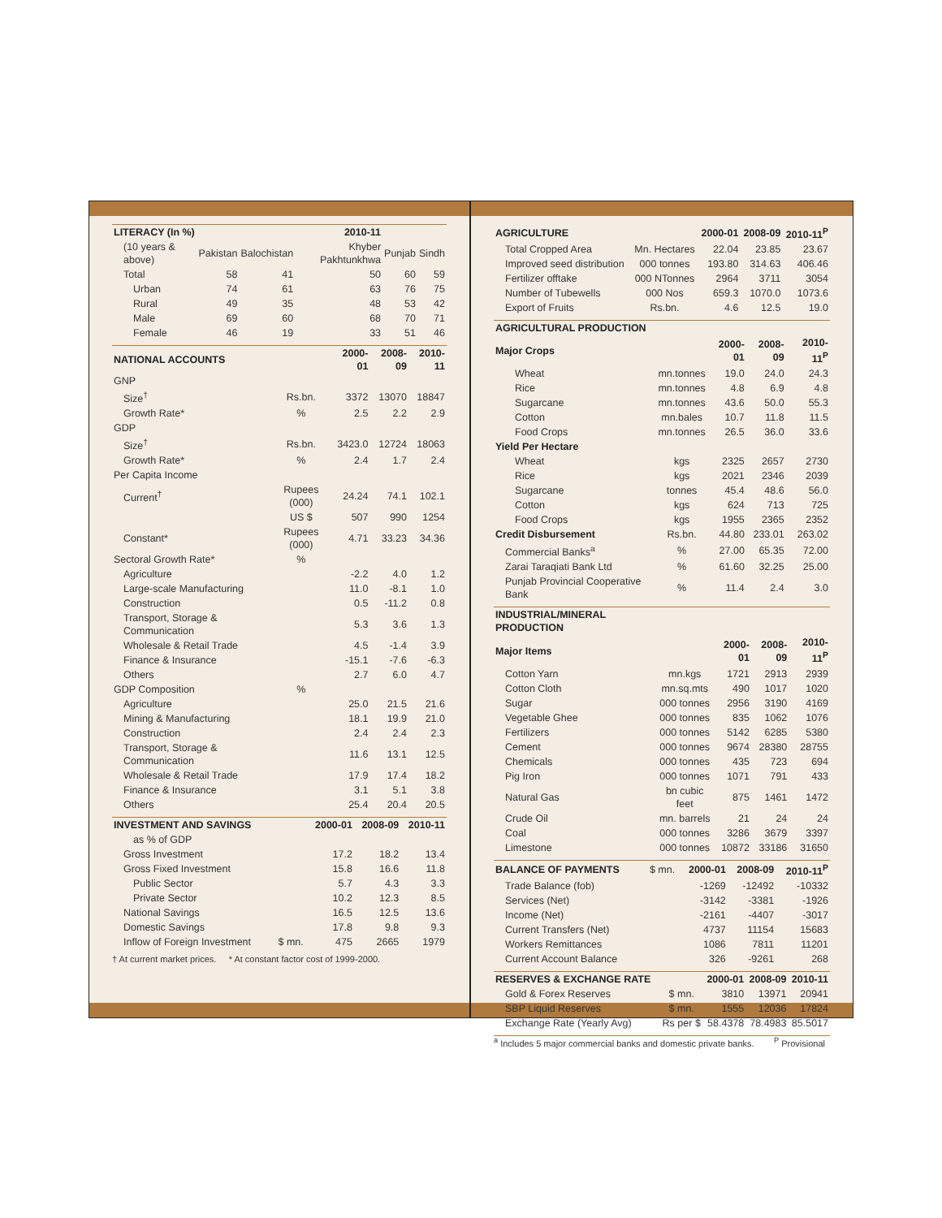| LITERACY (In %) | | | 2010-11 | | |
| --- | --- | --- | --- | --- | --- |
| (10 years & above) | Pakistan | Balochistan | Khyber Pakhtunkhwa | Punjab | Sindh |
| Total | 58 | 41 | 50 | 60 | 59 |
| Urban | 74 | 61 | 63 | 76 | 75 |
| Rural | 49 | 35 | 48 | 53 | 42 |
| Male | 69 | 60 | 68 | 70 | 71 |
| Female | 46 | 19 | 33 | 51 | 46 |
| NATIONAL ACCOUNTS | | 2000-01 | 2008-09 | 2010-11 |
| --- | --- | --- | --- | --- |
| GNP | | | | |
| Size<sup>†</sup> | Rs.bn. | 3372 | 13070 | 18847 |
| Growth Rate* | % | 2.5 | 2.2 | 2.9 |
| GDP | | | | |
| Size<sup>†</sup> | Rs.bn. | 3423.0 | 12724 | 18063 |
| Growth Rate* | % | 2.4 | 1.7 | 2.4 |
| Per Capita Income | | | | |
| Current<sup>†</sup> | Rupees (000) | 24.24 | 74.1 | 102.1 |
| | US $ | 507 | 990 | 1254 |
| Constant* | Rupees (000) | 4.71 | 33.23 | 34.36 |
| Sectoral Growth Rate* | % | | | |
| Agriculture | | -2.2 | 4.0 | 1.2 |
| Large-scale Manufacturing | | 11.0 | -8.1 | 1.0 |
| Construction | | 0.5 | -11.2 | 0.8 |
| Transport, Storage & Communication | | 5.3 | 3.6 | 1.3 |
| Wholesale & Retail Trade | | 4.5 | -1.4 | 3.9 |
| Finance & Insurance | | -15.1 | -7.6 | -6.3 |
| Others | | 2.7 | 6.0 | 4.7 |
| GDP Composition | % | | | |
| Agriculture | | 25.0 | 21.5 | 21.6 |
| Mining & Manufacturing | | 18.1 | 19.9 | 21.0 |
| Construction | | 2.4 | 2.4 | 2.3 |
| Transport, Storage & Communication | | 11.6 | 13.1 | 12.5 |
| Wholesale & Retail Trade | | 17.9 | 17.4 | 18.2 |
| Finance & Insurance | | 3.1 | 5.1 | 3.8 |
| Others | | 25.4 | 20.4 | 20.5 |
| INVESTMENT AND SAVINGS | | 2000-01 | 2008-09 | 2010-11 |
| --- | --- | --- | --- | --- |
| as % of GDP | | | | |
| Gross Investment | | 17.2 | 18.2 | 13.4 |
| Gross Fixed Investment | | 15.8 | 16.6 | 11.8 |
| Public Sector | | 5.7 | 4.3 | 3.3 |
| Private Sector | | 10.2 | 12.3 | 8.5 |
| National Savings | | 16.5 | 12.5 | 13.6 |
| Domestic Savings | | 17.8 | 9.8 | 9.3 |
| Inflow of Foreign Investment | $ mn. | 475 | 2665 | 1979 |
† At current market prices. * At constant factor cost of 1999-2000.
| AGRICULTURE | | 2000-01 | 2008-09 | 2010-11<sup>P</sup> |
| --- | --- | --- | --- | --- |
| Total Cropped Area | Mn. Hectares | 22.04 | 23.85 | 23.67 |
| Improved seed distribution | 000 tonnes | 193.80 | 314.63 | 406.46 |
| Fertilizer offtake | 000 NTonnes | 2964 | 3711 | 3054 |
| Number of Tubewells | 000 Nos | 659.3 | 1070.0 | 1073.6 |
| Export of Fruits | Rs.bn. | 4.6 | 12.5 | 19.0 |
| AGRICULTURAL PRODUCTION | | | | |
| --- | --- | --- | --- | --- |
| Major Crops | | 2000-01 | 2008-09 | 2010-11<sup>P</sup> |
| Wheat | mn.tonnes | 19.0 | 24.0 | 24.3 |
| Rice | mn.tonnes | 4.8 | 6.9 | 4.8 |
| Sugarcane | mn.tonnes | 43.6 | 50.0 | 55.3 |
| Cotton | mn.bales | 10.7 | 11.8 | 11.5 |
| Food Crops | mn.tonnes | 26.5 | 36.0 | 33.6 |
| Yield Per Hectare | | | | |
| Wheat | kgs | 2325 | 2657 | 2730 |
| Rice | kgs | 2021 | 2346 | 2039 |
| Sugarcane | tonnes | 45.4 | 48.6 | 56.0 |
| Cotton | kgs | 624 | 713 | 725 |
| Food Crops | kgs | 1955 | 2365 | 2352 |
| Credit Disbursement | Rs.bn. | 44.80 | 233.01 | 263.02 |
| Commercial Banks<sup>a</sup> | % | 27.00 | 65.35 | 72.00 |
| Zarai Taraqiati Bank Ltd | % | 61.60 | 32.25 | 25.00 |
| Punjab Provincial Cooperative Bank | % | 11.4 | 2.4 | 3.0 |
| INDUSTRIAL/MINERAL PRODUCTION | | | | |
| --- | --- | --- | --- | --- |
| Major Items | | 2000-01 | 2008-09 | 2010-11<sup>P</sup> |
| Cotton Yarn | mn.kgs | 1721 | 2913 | 2939 |
| Cotton Cloth | mn.sq.mts | 490 | 1017 | 1020 |
| Sugar | 000 tonnes | 2956 | 3190 | 4169 |
| Vegetable Ghee | 000 tonnes | 835 | 1062 | 1076 |
| Fertilizers | 000 tonnes | 5142 | 6285 | 5380 |
| Cement | 000 tonnes | 9674 | 28380 | 28755 |
| Chemicals | 000 tonnes | 435 | 723 | 694 |
| Pig Iron | 000 tonnes | 1071 | 791 | 433 |
| Natural Gas | bn cubic feet | 875 | 1461 | 1472 |
| Crude Oil | mn. barrels | 21 | 24 | 24 |
| Coal | 000 tonnes | 3286 | 3679 | 3397 |
| Limestone | 000 tonnes | 10872 | 33186 | 31650 |
| BALANCE OF PAYMENTS | $ mn. | 2000-01 | 2008-09 | 2010-11<sup>P</sup> |
| Trade Balance (fob) | | -1269 | -12492 | -10332 |
| Services (Net) | | -3142 | -3381 | -1926 |
| Income (Net) | | -2161 | -4407 | -3017 |
| Current Transfers (Net) | | 4737 | 11154 | 15683 |
| Workers Remittances | | 1086 | 7811 | 11201 |
| Current Account Balance | | 326 | -9261 | 268 |
| RESERVES & EXCHANGE RATE | | 2000-01 | 2008-09 | 2010-11 |
| --- | --- | --- | --- | --- |
| Gold & Forex Reserves | $ mn. | 3810 | 13971 | 20941 |
| SBP Liquid Reserves | $ mn. | 1555 | 12036 | 17824 |
| Exchange Rate (Yearly Avg) | Rs per $ | 58.4378 | 78.4983 | 85.5017 |
<sup>a</sup> Includes 5 major commercial banks and domestic private banks. <sup>P</sup> Provisional